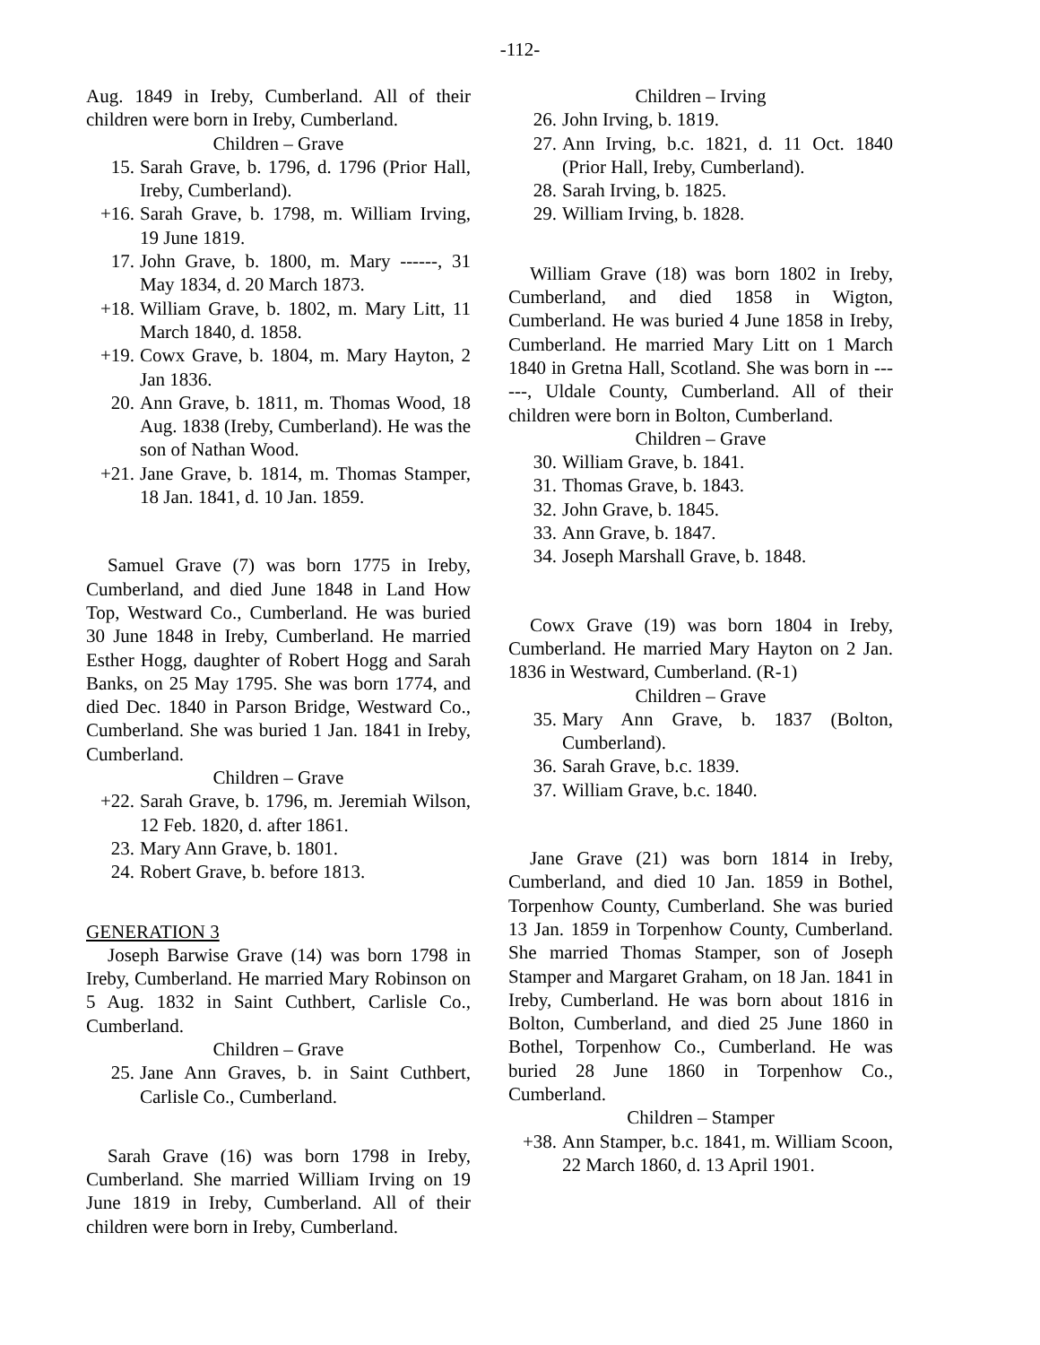-112-
Aug. 1849 in Ireby, Cumberland. All of their children were born in Ireby, Cumberland.
Children – Grave
15. Sarah Grave, b. 1796, d. 1796 (Prior Hall, Ireby, Cumberland).
+16. Sarah Grave, b. 1798, m. William Irving, 19 June 1819.
17. John Grave, b. 1800, m. Mary ------, 31 May 1834, d. 20 March 1873.
+18. William Grave, b. 1802, m. Mary Litt, 11 March 1840, d. 1858.
+19. Cowx Grave, b. 1804, m. Mary Hayton, 2 Jan 1836.
20. Ann Grave, b. 1811, m. Thomas Wood, 18 Aug. 1838 (Ireby, Cumberland). He was the son of Nathan Wood.
+21. Jane Grave, b. 1814, m. Thomas Stamper, 18 Jan. 1841, d. 10 Jan. 1859.
Samuel Grave (7) was born 1775 in Ireby, Cumberland, and died June 1848 in Land How Top, Westward Co., Cumberland. He was buried 30 June 1848 in Ireby, Cumberland. He married Esther Hogg, daughter of Robert Hogg and Sarah Banks, on 25 May 1795. She was born 1774, and died Dec. 1840 in Parson Bridge, Westward Co., Cumberland. She was buried 1 Jan. 1841 in Ireby, Cumberland.
Children – Grave
+22. Sarah Grave, b. 1796, m. Jeremiah Wilson, 12 Feb. 1820, d. after 1861.
23. Mary Ann Grave, b. 1801.
24. Robert Grave, b. before 1813.
GENERATION 3
Joseph Barwise Grave (14) was born 1798 in Ireby, Cumberland. He married Mary Robinson on 5 Aug. 1832 in Saint Cuthbert, Carlisle Co., Cumberland.
Children – Grave
25. Jane Ann Graves, b. in Saint Cuthbert, Carlisle Co., Cumberland.
Sarah Grave (16) was born 1798 in Ireby, Cumberland. She married William Irving on 19 June 1819 in Ireby, Cumberland. All of their children were born in Ireby, Cumberland.
Children – Irving
26. John Irving, b. 1819.
27. Ann Irving, b.c. 1821, d. 11 Oct. 1840 (Prior Hall, Ireby, Cumberland).
28. Sarah Irving, b. 1825.
29. William Irving, b. 1828.
William Grave (18) was born 1802 in Ireby, Cumberland, and died 1858 in Wigton, Cumberland. He was buried 4 June 1858 in Ireby, Cumberland. He married Mary Litt on 1 March 1840 in Gretna Hall, Scotland. She was born in ------, Uldale County, Cumberland. All of their children were born in Bolton, Cumberland.
Children – Grave
30. William Grave, b. 1841.
31. Thomas Grave, b. 1843.
32. John Grave, b. 1845.
33. Ann Grave, b. 1847.
34. Joseph Marshall Grave, b. 1848.
Cowx Grave (19) was born 1804 in Ireby, Cumberland. He married Mary Hayton on 2 Jan. 1836 in Westward, Cumberland. (R-1)
Children – Grave
35. Mary Ann Grave, b. 1837 (Bolton, Cumberland).
36. Sarah Grave, b.c. 1839.
37. William Grave, b.c. 1840.
Jane Grave (21) was born 1814 in Ireby, Cumberland, and died 10 Jan. 1859 in Bothel, Torpenhow County, Cumberland. She was buried 13 Jan. 1859 in Torpenhow County, Cumberland. She married Thomas Stamper, son of Joseph Stamper and Margaret Graham, on 18 Jan. 1841 in Ireby, Cumberland. He was born about 1816 in Bolton, Cumberland, and died 25 June 1860 in Bothel, Torpenhow Co., Cumberland. He was buried 28 June 1860 in Torpenhow Co., Cumberland.
Children – Stamper
+38. Ann Stamper, b.c. 1841, m. William Scoon, 22 March 1860, d. 13 April 1901.